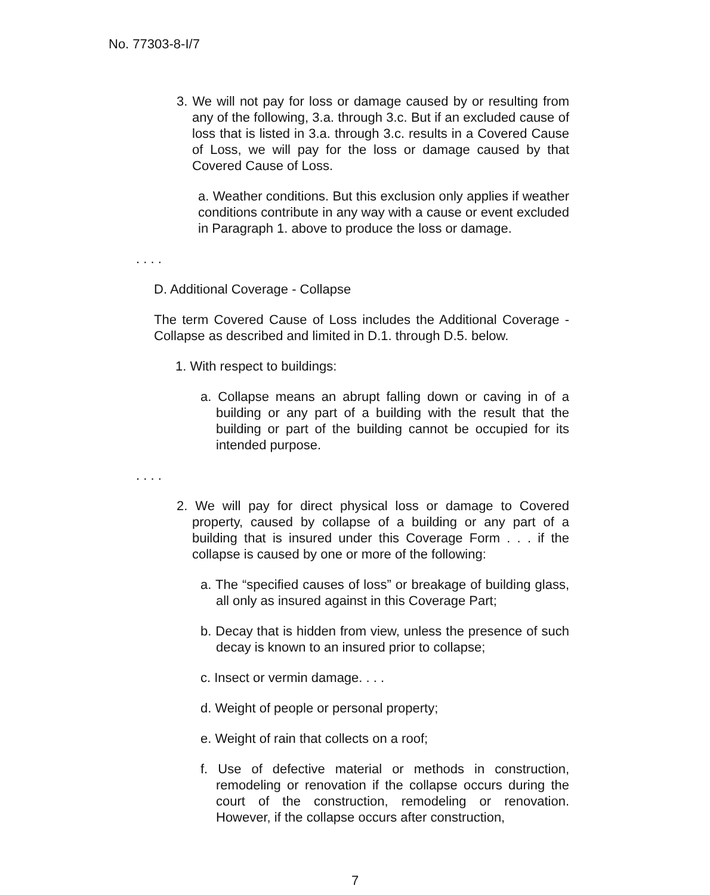No. 77303-8-I/7
3. We will not pay for loss or damage caused by or resulting from any of the following, 3.a. through 3.c. But if an excluded cause of loss that is listed in 3.a. through 3.c. results in a Covered Cause of Loss, we will pay for the loss or damage caused by that Covered Cause of Loss.
a. Weather conditions. But this exclusion only applies if weather conditions contribute in any way with a cause or event excluded in Paragraph 1. above to produce the loss or damage.
. . . .
D. Additional Coverage - Collapse
The term Covered Cause of Loss includes the Additional Coverage - Collapse as described and limited in D.1. through D.5. below.
1. With respect to buildings:
a. Collapse means an abrupt falling down or caving in of a building or any part of a building with the result that the building or part of the building cannot be occupied for its intended purpose.
. . . .
2. We will pay for direct physical loss or damage to Covered property, caused by collapse of a building or any part of a building that is insured under this Coverage Form . . . if the collapse is caused by one or more of the following:
a. The “specified causes of loss” or breakage of building glass, all only as insured against in this Coverage Part;
b. Decay that is hidden from view, unless the presence of such decay is known to an insured prior to collapse;
c. Insect or vermin damage. . . .
d. Weight of people or personal property;
e. Weight of rain that collects on a roof;
f. Use of defective material or methods in construction, remodeling or renovation if the collapse occurs during the court of the construction, remodeling or renovation. However, if the collapse occurs after construction,
7